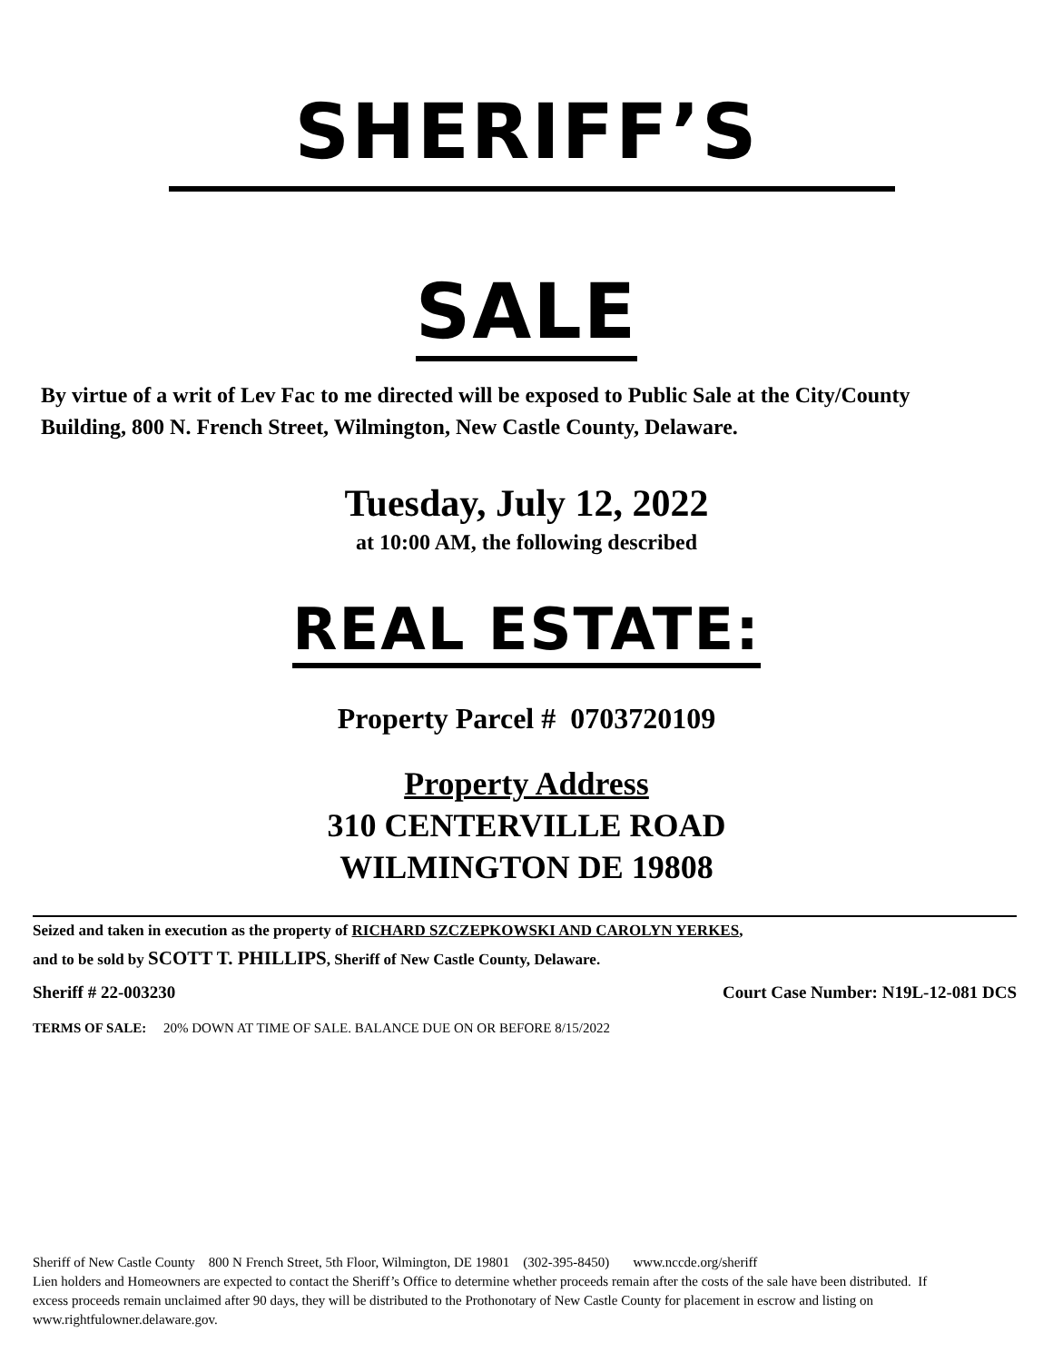SHERIFF’S
SALE
By virtue of a writ of Lev Fac to me directed will be exposed to Public Sale at the City/County Building, 800 N. French Street, Wilmington, New Castle County, Delaware.
Tuesday, July 12, 2022
at 10:00 AM, the following described
REAL ESTATE:
Property Parcel # 0703720109
Property Address
310 CENTERVILLE ROAD
WILMINGTON DE 19808
Seized and taken in execution as the property of RICHARD SZCZEPKOWSKI AND CAROLYN YERKES,
and to be sold by SCOTT T. PHILLIPS, Sheriff of New Castle County, Delaware.
Sheriff # 22-003230 Court Case Number: N19L-12-081 DCS
TERMS OF SALE: 20% DOWN AT TIME OF SALE. BALANCE DUE ON OR BEFORE 8/15/2022
Sheriff of New Castle County 800 N French Street, 5th Floor, Wilmington, DE 19801 (302-395-8450) www.nccde.org/sheriff
Lien holders and Homeowners are expected to contact the Sheriff’s Office to determine whether proceeds remain after the costs of the sale have been distributed. If excess proceeds remain unclaimed after 90 days, they will be distributed to the Prothonotary of New Castle County for placement in escrow and listing on www.rightfulowner.delaware.gov.